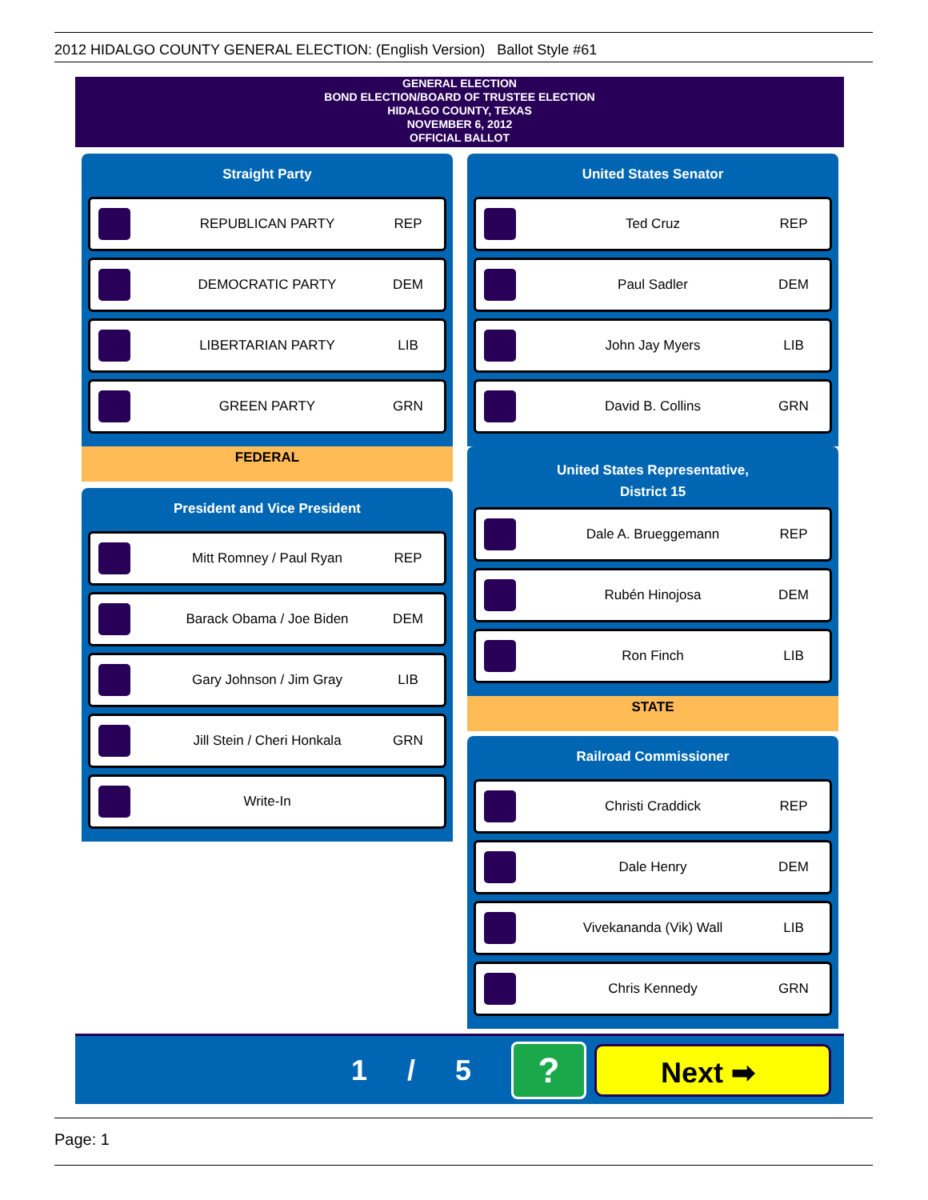2012 HIDALGO COUNTY GENERAL ELECTION: (English Version) Ballot Style #61
GENERAL ELECTION
BOND ELECTION/BOARD OF TRUSTEE ELECTION
HIDALGO COUNTY, TEXAS
NOVEMBER 6, 2012
OFFICIAL BALLOT
Straight Party
REPUBLICAN PARTY REP
DEMOCRATIC PARTY DEM
LIBERTARIAN PARTY LIB
GREEN PARTY GRN
FEDERAL
President and Vice President
Mitt Romney / Paul Ryan REP
Barack Obama / Joe Biden DEM
Gary Johnson / Jim Gray LIB
Jill Stein / Cheri Honkala GRN
Write-In
United States Senator
Ted Cruz REP
Paul Sadler DEM
John Jay Myers LIB
David B. Collins GRN
United States Representative,
District 15
Dale A. Brueggemann REP
Rubén Hinojosa DEM
Ron Finch LIB
STATE
Railroad Commissioner
Christi Craddick REP
Dale Henry DEM
Vivekananda (Vik) Wall LIB
Chris Kennedy GRN
1 / 5
?
Next ➡
Page: 1